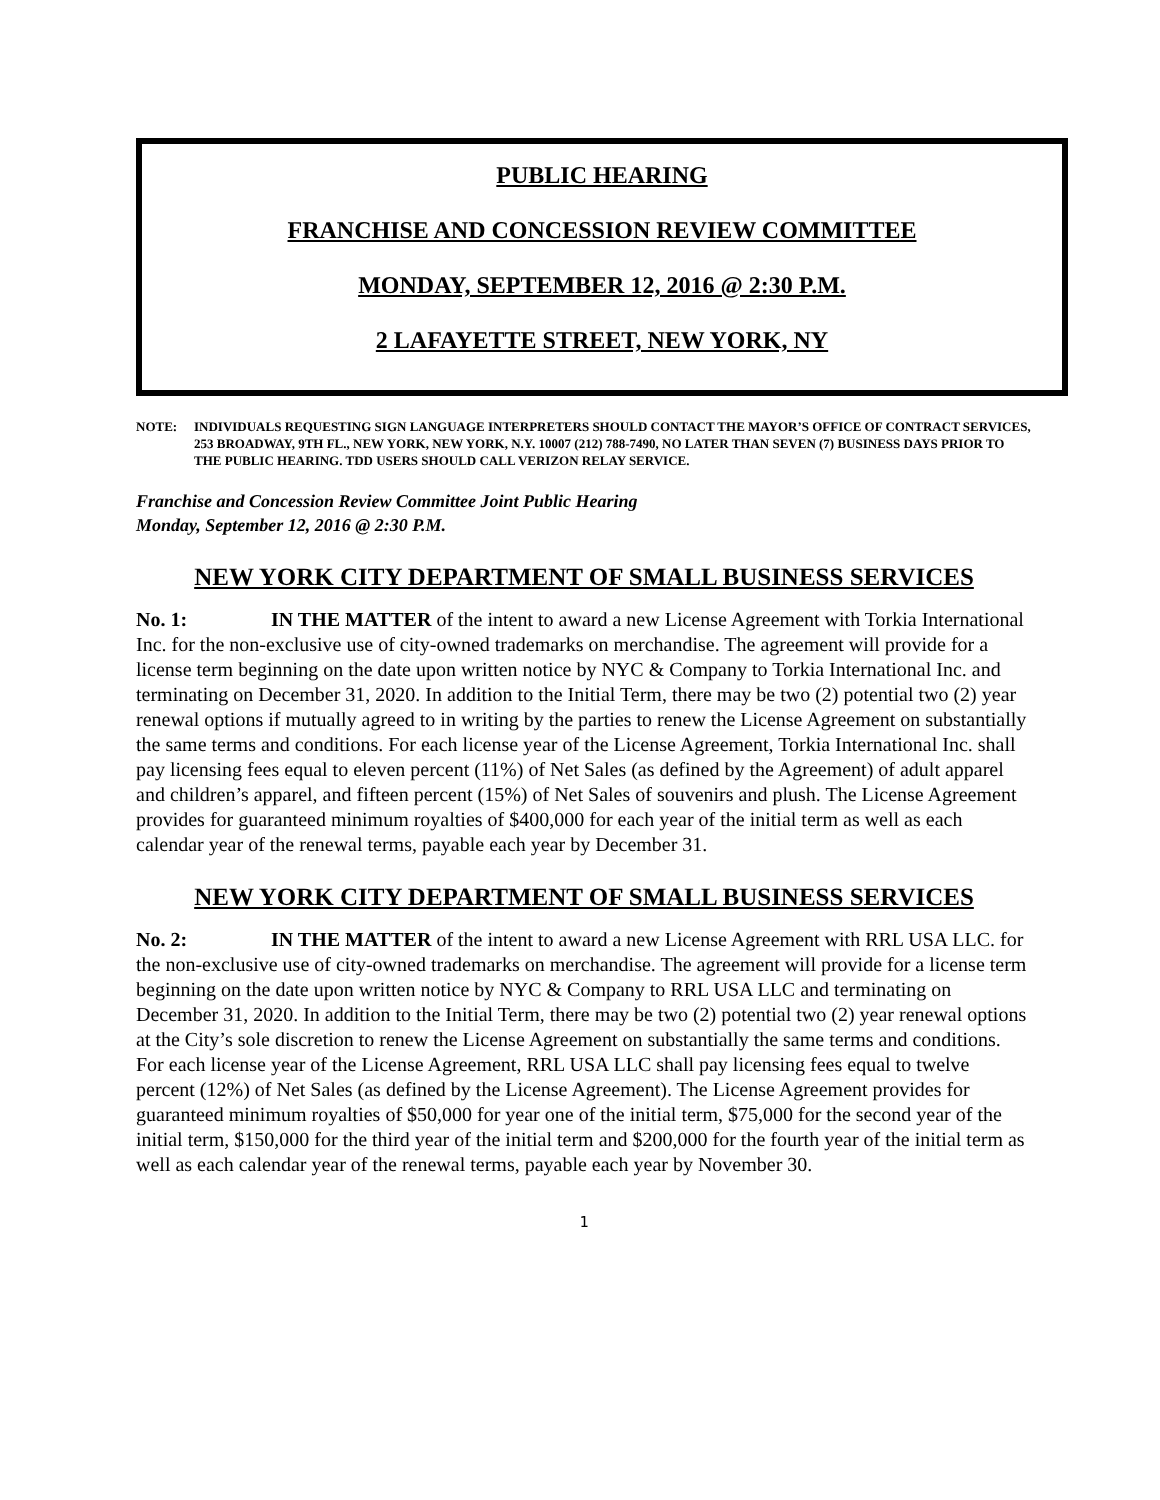PUBLIC HEARING
FRANCHISE AND CONCESSION REVIEW COMMITTEE
MONDAY, SEPTEMBER 12, 2016 @ 2:30 P.M.
2 LAFAYETTE STREET, NEW YORK, NY
NOTE: INDIVIDUALS REQUESTING SIGN LANGUAGE INTERPRETERS SHOULD CONTACT THE MAYOR’S OFFICE OF CONTRACT SERVICES, 253 BROADWAY, 9TH FL., NEW YORK, NEW YORK, N.Y. 10007 (212) 788-7490, NO LATER THAN SEVEN (7) BUSINESS DAYS PRIOR TO THE PUBLIC HEARING. TDD USERS SHOULD CALL VERIZON RELAY SERVICE.
Franchise and Concession Review Committee Joint Public Hearing
Monday, September 12, 2016 @ 2:30 P.M.
NEW YORK CITY DEPARTMENT OF SMALL BUSINESS SERVICES
No. 1: IN THE MATTER of the intent to award a new License Agreement with Torkia International Inc. for the non-exclusive use of city-owned trademarks on merchandise. The agreement will provide for a license term beginning on the date upon written notice by NYC & Company to Torkia International Inc. and terminating on December 31, 2020. In addition to the Initial Term, there may be two (2) potential two (2) year renewal options if mutually agreed to in writing by the parties to renew the License Agreement on substantially the same terms and conditions. For each license year of the License Agreement, Torkia International Inc. shall pay licensing fees equal to eleven percent (11%) of Net Sales (as defined by the Agreement) of adult apparel and children’s apparel, and fifteen percent (15%) of Net Sales of souvenirs and plush. The License Agreement provides for guaranteed minimum royalties of $400,000 for each year of the initial term as well as each calendar year of the renewal terms, payable each year by December 31.
NEW YORK CITY DEPARTMENT OF SMALL BUSINESS SERVICES
No. 2: IN THE MATTER of the intent to award a new License Agreement with RRL USA LLC. for the non-exclusive use of city-owned trademarks on merchandise. The agreement will provide for a license term beginning on the date upon written notice by NYC & Company to RRL USA LLC and terminating on December 31, 2020. In addition to the Initial Term, there may be two (2) potential two (2) year renewal options at the City’s sole discretion to renew the License Agreement on substantially the same terms and conditions. For each license year of the License Agreement, RRL USA LLC shall pay licensing fees equal to twelve percent (12%) of Net Sales (as defined by the License Agreement). The License Agreement provides for guaranteed minimum royalties of $50,000 for year one of the initial term, $75,000 for the second year of the initial term, $150,000 for the third year of the initial term and $200,000 for the fourth year of the initial term as well as each calendar year of the renewal terms, payable each year by November 30.
1